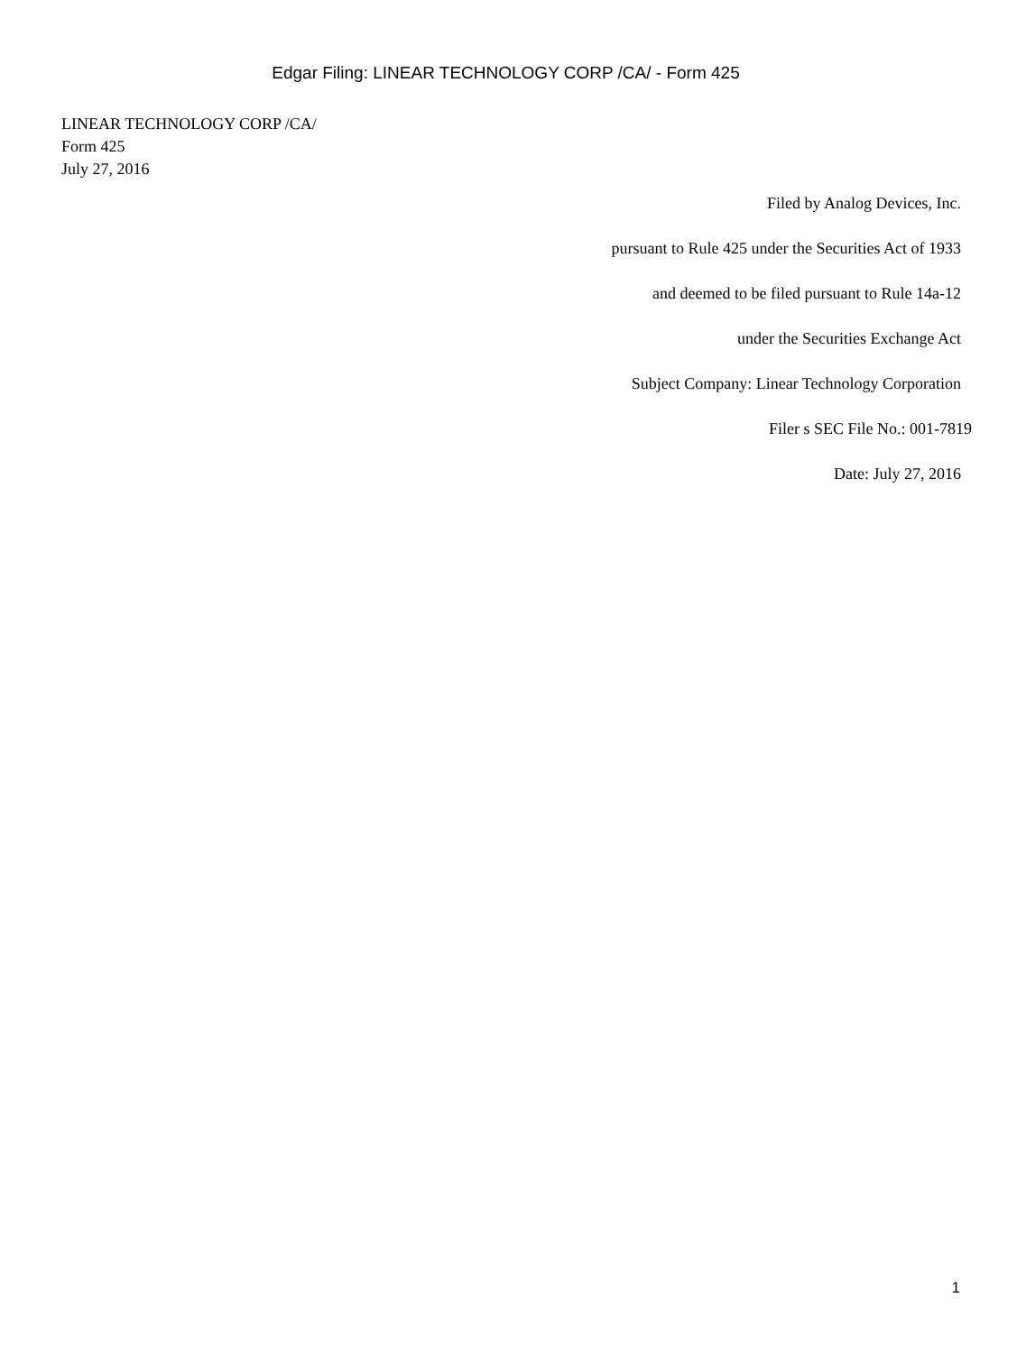Edgar Filing: LINEAR TECHNOLOGY CORP /CA/ - Form 425
LINEAR TECHNOLOGY CORP /CA/
Form 425
July 27, 2016
Filed by Analog Devices, Inc.
pursuant to Rule 425 under the Securities Act of 1933
and deemed to be filed pursuant to Rule 14a-12
under the Securities Exchange Act
Subject Company: Linear Technology Corporation
Filer s SEC File No.: 001-7819
Date: July 27, 2016
1